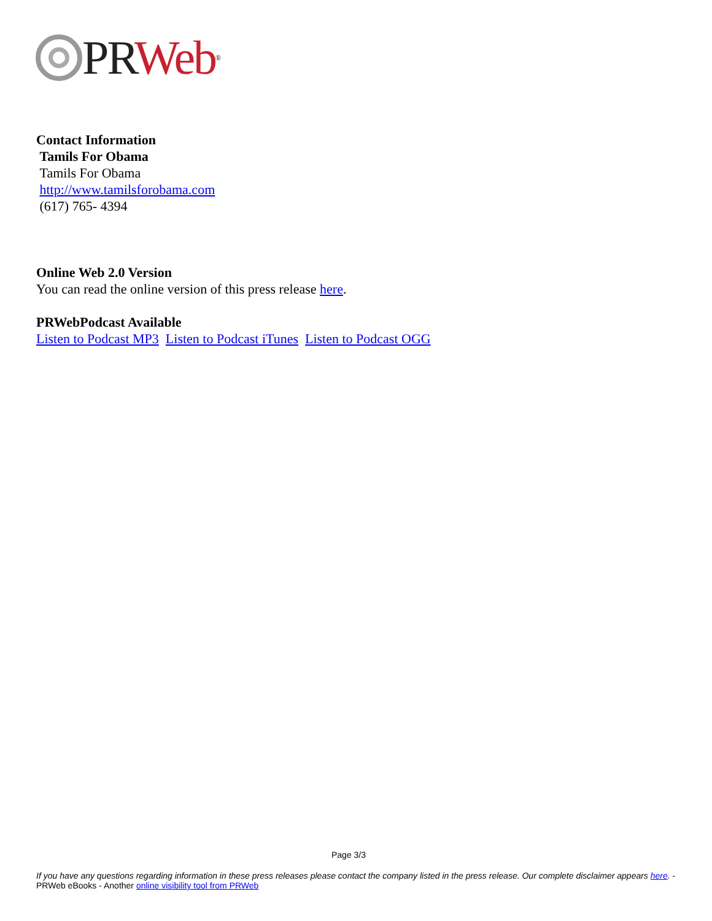PR Web<sup>®</sup>
Contact Information
Tamils For Obama
Tamils For Obama
http://www.tamilsforobama.com
(617) 765- 4394
Online Web 2.0 Version
You can read the online version of this press release here.
PRWebPodcast Available
Listen to Podcast MP3 Listen to Podcast iTunes Listen to Podcast OGG
Page 3/3
If you have any questions regarding information in these press releases please contact the company listed in the press release. Our complete disclaimer appears here. - PRWeb eBooks - Another online visibility tool from PRWeb